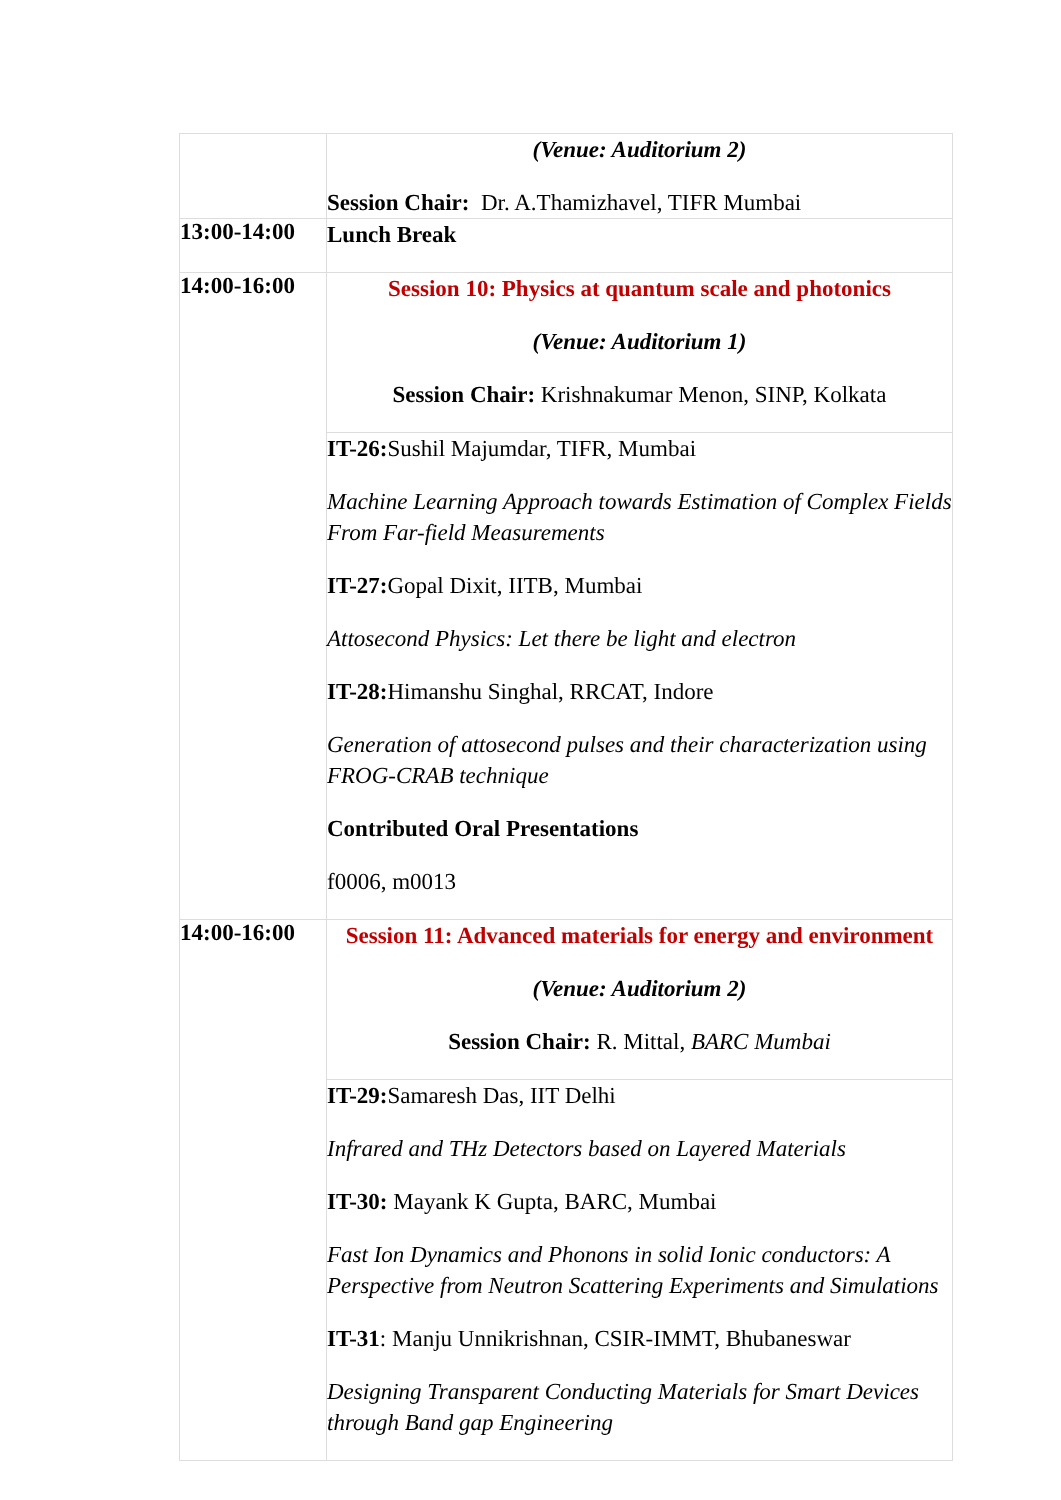| | (Venue: Auditorium 2) Session Chair: Dr. A.Thamizhavel, TIFR Mumbai |
| 13:00-14:00 | Lunch Break |
| 14:00-16:00 | Session 10: Physics at quantum scale and photonics (Venue: Auditorium 1) Session Chair: Krishnakumar Menon, SINP, Kolkata |
| | IT-26: Sushil Majumdar, TIFR, Mumbai Machine Learning Approach towards Estimation of Complex Fields From Far-field Measurements IT-27: Gopal Dixit, IITB, Mumbai Attosecond Physics: Let there be light and electron IT-28: Himanshu Singhal, RRCAT, Indore Generation of attosecond pulses and their characterization using FROG-CRAB technique Contributed Oral Presentations f0006, m0013 |
| 14:00-16:00 | Session 11: Advanced materials for energy and environment (Venue: Auditorium 2) Session Chair: R. Mittal, BARC Mumbai |
| | IT-29: Samaresh Das, IIT Delhi Infrared and THz Detectors based on Layered Materials IT-30: Mayank K Gupta, BARC, Mumbai Fast Ion Dynamics and Phonons in solid Ionic conductors: A Perspective from Neutron Scattering Experiments and Simulations IT-31 : Manju Unnikrishnan, CSIR-IMMT, Bhubaneswar Designing Transparent Conducting Materials for Smart Devices through Band gap Engineering |